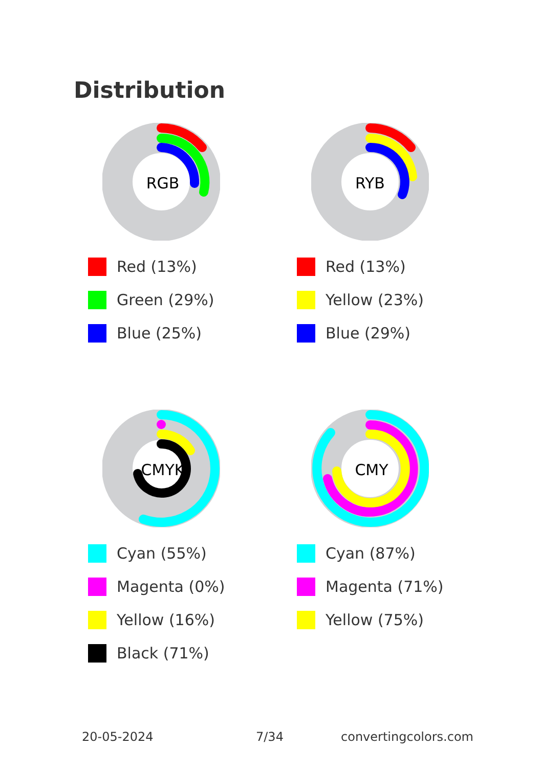Distribution
RGB
Red (13%)
Green (29%)
Blue (25%)
RYB
Red (13%)
Yellow (23%)
Blue (29%)
CMYK
Cyan (55%)
Magenta (0%)
Yellow (16%)
Black (71%)
CMY
Cyan (87%)
Magenta (71%)
Yellow (75%)
20-05-2024 7/34 convertingcolors.com